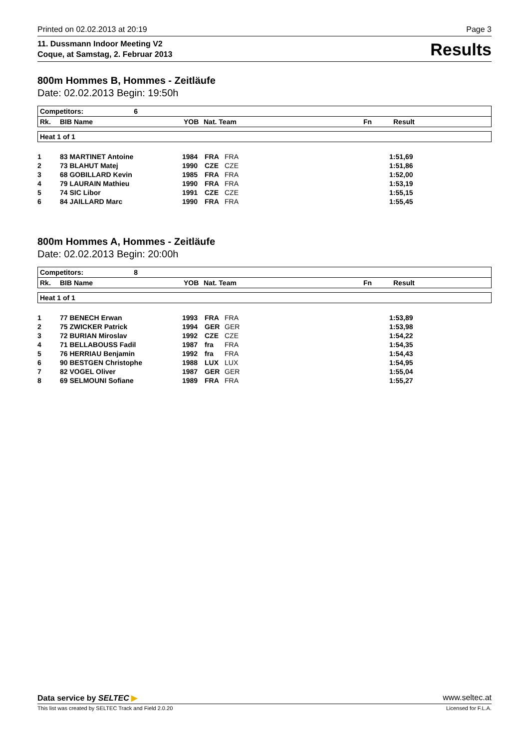Printed on 02.02.2013 at 20:19 Page 3
11. Dussmann Indoor Meeting V2
Coque, at Samstag, 2. Februar 2013
Results
800m Hommes B, Hommes - Zeitläufe
Date: 02.02.2013 Begin: 19:50h
Competitors: 6
Rk. BIB Name YOB Nat. Team Fn Result
Heat 1 of 1
| 1 | 83 MARTINET Antoine | 1984 | FRA | FRA | 1:51,69 |
| 2 | 73 BLAHUT Matej | 1990 | CZE | CZE | 1:51,86 |
| 3 | 68 GOBILLARD Kevin | 1985 | FRA | FRA | 1:52,00 |
| 4 | 79 LAURAIN Mathieu | 1990 | FRA | FRA | 1:53,19 |
| 5 | 74 SIC Libor | 1991 | CZE | CZE | 1:55,15 |
| 6 | 84 JAILLARD Marc | 1990 | FRA | FRA | 1:55,45 |
800m Hommes A, Hommes - Zeitläufe
Date: 02.02.2013 Begin: 20:00h
Competitors: 8
Rk. BIB Name YOB Nat. Team Fn Result
Heat 1 of 1
| 1 | 77 BENECH Erwan | 1993 | FRA | FRA | 1:53,89 |
| 2 | 75 ZWICKER Patrick | 1994 | GER | GER | 1:53,98 |
| 3 | 72 BURIAN Miroslav | 1992 | CZE | CZE | 1:54,22 |
| 4 | 71 BELLABOUSS Fadil | 1987 | fra | FRA | 1:54,35 |
| 5 | 76 HERRIAU Benjamin | 1992 | fra | FRA | 1:54,43 |
| 6 | 90 BESTGEN Christophe | 1988 | LUX | LUX | 1:54,95 |
| 7 | 82 VOGEL Oliver | 1987 | GER | GER | 1:55,04 |
| 8 | 69 SELMOUNI Sofiane | 1989 | FRA | FRA | 1:55,27 |
Data service by SELTEC ▶ www.seltec.at
This list was created by SELTEC Track and Field 2.0.20 Licensed for F.L.A.